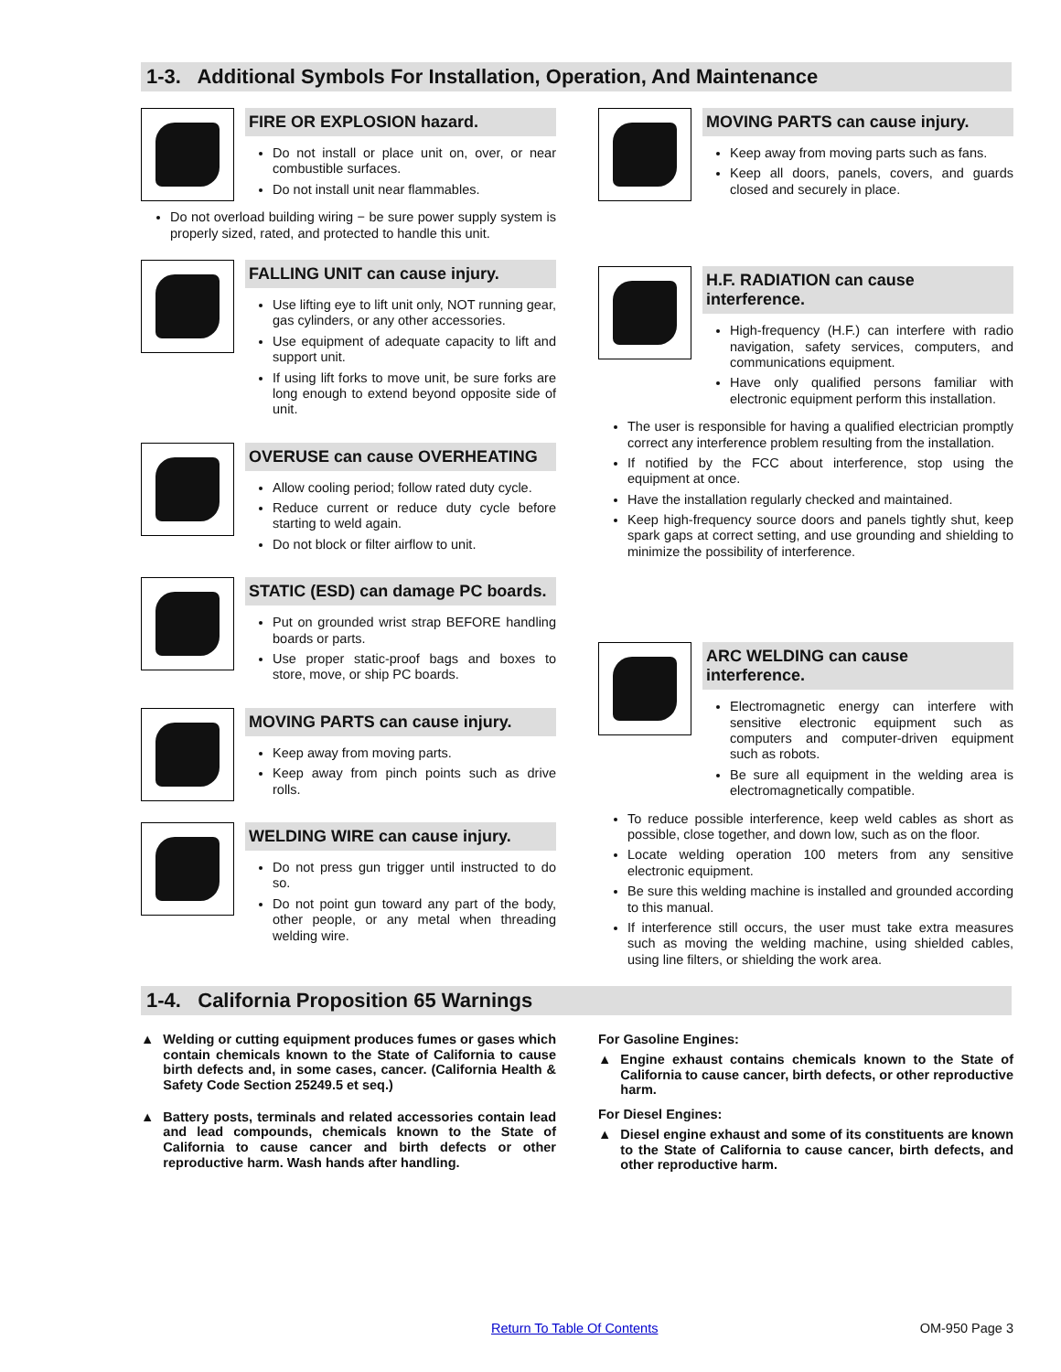1-3. Additional Symbols For Installation, Operation, And Maintenance
FIRE OR EXPLOSION hazard.
Do not install or place unit on, over, or near combustible surfaces.
Do not install unit near flammables.
Do not overload building wiring − be sure power supply system is properly sized, rated, and protected to handle this unit.
FALLING UNIT can cause injury.
Use lifting eye to lift unit only, NOT running gear, gas cylinders, or any other accessories.
Use equipment of adequate capacity to lift and support unit.
If using lift forks to move unit, be sure forks are long enough to extend beyond opposite side of unit.
OVERUSE can cause OVERHEATING
Allow cooling period; follow rated duty cycle.
Reduce current or reduce duty cycle before starting to weld again.
Do not block or filter airflow to unit.
STATIC (ESD) can damage PC boards.
Put on grounded wrist strap BEFORE handling boards or parts.
Use proper static-proof bags and boxes to store, move, or ship PC boards.
MOVING PARTS can cause injury.
Keep away from moving parts.
Keep away from pinch points such as drive rolls.
WELDING WIRE can cause injury.
Do not press gun trigger until instructed to do so.
Do not point gun toward any part of the body, other people, or any metal when threading welding wire.
MOVING PARTS can cause injury.
Keep away from moving parts such as fans.
Keep all doors, panels, covers, and guards closed and securely in place.
H.F. RADIATION can cause interference.
High-frequency (H.F.) can interfere with radio navigation, safety services, computers, and communications equipment.
Have only qualified persons familiar with electronic equipment perform this installation.
The user is responsible for having a qualified electrician promptly correct any interference problem resulting from the installation.
If notified by the FCC about interference, stop using the equipment at once.
Have the installation regularly checked and maintained.
Keep high-frequency source doors and panels tightly shut, keep spark gaps at correct setting, and use grounding and shielding to minimize the possibility of interference.
ARC WELDING can cause interference.
Electromagnetic energy can interfere with sensitive electronic equipment such as computers and computer-driven equipment such as robots.
Be sure all equipment in the welding area is electromagnetically compatible.
To reduce possible interference, keep weld cables as short as possible, close together, and down low, such as on the floor.
Locate welding operation 100 meters from any sensitive electronic equipment.
Be sure this welding machine is installed and grounded according to this manual.
If interference still occurs, the user must take extra measures such as moving the welding machine, using shielded cables, using line filters, or shielding the work area.
1-4. California Proposition 65 Warnings
▲ Welding or cutting equipment produces fumes or gases which contain chemicals known to the State of California to cause birth defects and, in some cases, cancer. (California Health & Safety Code Section 25249.5 et seq.)
▲ Battery posts, terminals and related accessories contain lead and lead compounds, chemicals known to the State of California to cause cancer and birth defects or other reproductive harm. Wash hands after handling.
For Gasoline Engines:
▲ Engine exhaust contains chemicals known to the State of California to cause cancer, birth defects, or other reproductive harm.
For Diesel Engines:
▲ Diesel engine exhaust and some of its constituents are known to the State of California to cause cancer, birth defects, and other reproductive harm.
Return To Table Of Contents OM-950 Page 3